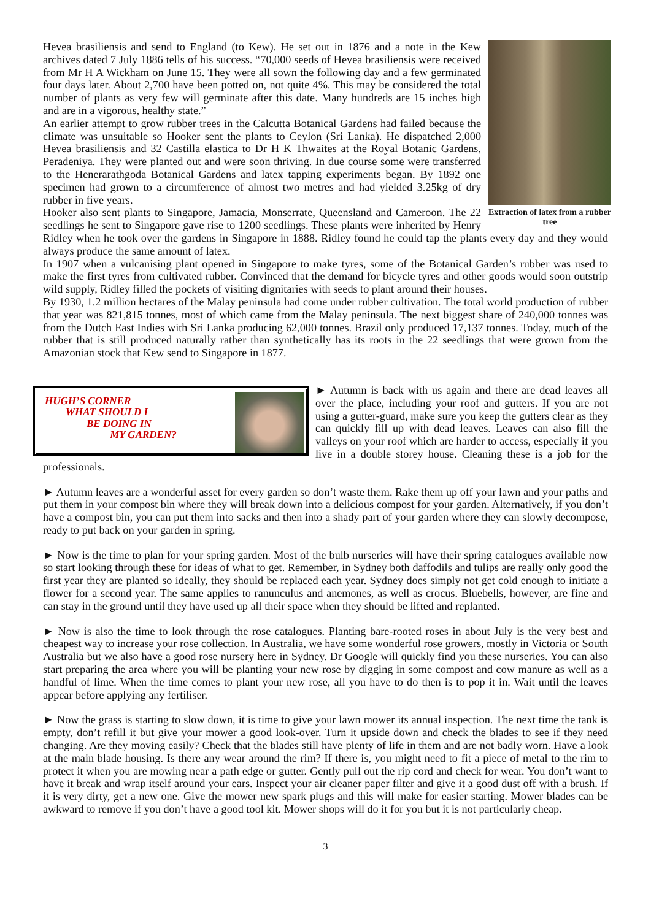Extraction of latex from a rubber tree
Hevea brasiliensis and send to England (to Kew). He set out in 1876 and a note in the Kew archives dated 7 July 1886 tells of his success. “70,000 seeds of Hevea brasiliensis were received from Mr H A Wickham on June 15. They were all sown the following day and a few germinated four days later. About 2,700 have been potted on, not quite 4%. This may be considered the total number of plants as very few will germinate after this date. Many hundreds are 15 inches high and are in a vigorous, healthy state.”
An earlier attempt to grow rubber trees in the Calcutta Botanical Gardens had failed because the climate was unsuitable so Hooker sent the plants to Ceylon (Sri Lanka). He dispatched 2,000 Hevea brasiliensis and 32 Castilla elastica to Dr H K Thwaites at the Royal Botanic Gardens, Peradeniya. They were planted out and were soon thriving. In due course some were transferred to the Henerarathgoda Botanical Gardens and latex tapping experiments began. By 1892 one specimen had grown to a circumference of almost two metres and had yielded 3.25kg of dry rubber in five years.
Hooker also sent plants to Singapore, Jamacia, Monserrate, Queensland and Cameroon. The 22 seedlings he sent to Singapore gave rise to 1200 seedlings. These plants were inherited by Henry Ridley when he took over the gardens in Singapore in 1888. Ridley found he could tap the plants every day and they would always produce the same amount of latex.
In 1907 when a vulcanising plant opened in Singapore to make tyres, some of the Botanical Garden’s rubber was used to make the first tyres from cultivated rubber. Convinced that the demand for bicycle tyres and other goods would soon outstrip wild supply, Ridley filled the pockets of visiting dignitaries with seeds to plant around their houses.
By 1930, 1.2 million hectares of the Malay peninsula had come under rubber cultivation. The total world production of rubber that year was 821,815 tonnes, most of which came from the Malay peninsula. The next biggest share of 240,000 tonnes was from the Dutch East Indies with Sri Lanka producing 62,000 tonnes. Brazil only produced 17,137 tonnes. Today, much of the rubber that is still produced naturally rather than synthetically has its roots in the 22 seedlings that were grown from the Amazonian stock that Kew send to Singapore in 1877.
HUGH’S CORNER
WHAT SHOULD I
BE DOING IN
MY GARDEN?
► Autumn is back with us again and there are dead leaves all over the place, including your roof and gutters. If you are not using a gutter-guard, make sure you keep the gutters clear as they can quickly fill up with dead leaves. Leaves can also fill the valleys on your roof which are harder to access, especially if you live in a double storey house. Cleaning these is a job for the professionals.
► Autumn leaves are a wonderful asset for every garden so don’t waste them. Rake them up off your lawn and your paths and put them in your compost bin where they will break down into a delicious compost for your garden. Alternatively, if you don’t have a compost bin, you can put them into sacks and then into a shady part of your garden where they can slowly decompose, ready to put back on your garden in spring.
► Now is the time to plan for your spring garden. Most of the bulb nurseries will have their spring catalogues available now so start looking through these for ideas of what to get. Remember, in Sydney both daffodils and tulips are really only good the first year they are planted so ideally, they should be replaced each year. Sydney does simply not get cold enough to initiate a flower for a second year. The same applies to ranunculus and anemones, as well as crocus. Bluebells, however, are fine and can stay in the ground until they have used up all their space when they should be lifted and replanted.
► Now is also the time to look through the rose catalogues. Planting bare-rooted roses in about July is the very best and cheapest way to increase your rose collection. In Australia, we have some wonderful rose growers, mostly in Victoria or South Australia but we also have a good rose nursery here in Sydney. Dr Google will quickly find you these nurseries. You can also start preparing the area where you will be planting your new rose by digging in some compost and cow manure as well as a handful of lime. When the time comes to plant your new rose, all you have to do then is to pop it in. Wait until the leaves appear before applying any fertiliser.
► Now the grass is starting to slow down, it is time to give your lawn mower its annual inspection. The next time the tank is empty, don’t refill it but give your mower a good look-over. Turn it upside down and check the blades to see if they need changing. Are they moving easily? Check that the blades still have plenty of life in them and are not badly worn. Have a look at the main blade housing. Is there any wear around the rim? If there is, you might need to fit a piece of metal to the rim to protect it when you are mowing near a path edge or gutter. Gently pull out the rip cord and check for wear. You don’t want to have it break and wrap itself around your ears. Inspect your air cleaner paper filter and give it a good dust off with a brush. If it is very dirty, get a new one. Give the mower new spark plugs and this will make for easier starting. Mower blades can be awkward to remove if you don’t have a good tool kit. Mower shops will do it for you but it is not particularly cheap.
3